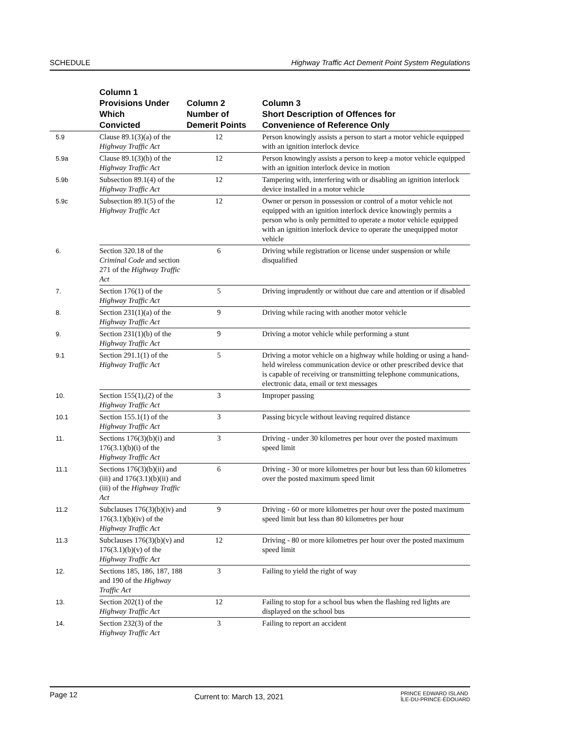SCHEDULE Highway Traffic Act Demerit Point System Regulations
| | Column 1 Provisions Under Which Convicted | Column 2 Number of Demerit Points | Column 3 Short Description of Offences for Convenience of Reference Only |
| --- | --- | --- | --- |
| 5.9 | Clause 89.1(3)(a) of the Highway Traffic Act | 12 | Person knowingly assists a person to start a motor vehicle equipped with an ignition interlock device |
| 5.9a | Clause 89.1(3)(b) of the Highway Traffic Act | 12 | Person knowingly assists a person to keep a motor vehicle equipped with an ignition interlock device in motion |
| 5.9b | Subsection 89.1(4) of the Highway Traffic Act | 12 | Tampering with, interfering with or disabling an ignition interlock device installed in a motor vehicle |
| 5.9c | Subsection 89.1(5) of the Highway Traffic Act | 12 | Owner or person in possession or control of a motor vehicle not equipped with an ignition interlock device knowingly permits a person who is only permitted to operate a motor vehicle equipped with an ignition interlock device to operate the unequipped motor vehicle |
| 6. | Section 320.18 of the Criminal Code and section 271 of the Highway Traffic Act | 6 | Driving while registration or license under suspension or while disqualified |
| 7. | Section 176(1) of the Highway Traffic Act | 5 | Driving imprudently or without due care and attention or if disabled |
| 8. | Section 231(1)(a) of the Highway Traffic Act | 9 | Driving while racing with another motor vehicle |
| 9. | Section 231(1)(b) of the Highway Traffic Act | 9 | Driving a motor vehicle while performing a stunt |
| 9.1 | Section 291.1(1) of the Highway Traffic Act | 5 | Driving a motor vehicle on a highway while holding or using a hand-held wireless communication device or other prescribed device that is capable of receiving or transmitting telephone communications, electronic data, email or text messages |
| 10. | Section 155(1),(2) of the Highway Traffic Act | 3 | Improper passing |
| 10.1 | Section 155.1(1) of the Highway Traffic Act | 3 | Passing bicycle without leaving required distance |
| 11. | Sections 176(3)(b)(i) and 176(3.1)(b)(i) of the Highway Traffic Act | 3 | Driving - under 30 kilometres per hour over the posted maximum speed limit |
| 11.1 | Sections 176(3)(b)(ii) and (iii) and 176(3.1)(b)(ii) and (iii) of the Highway Traffic Act | 6 | Driving - 30 or more kilometres per hour but less than 60 kilometres over the posted maximum speed limit |
| 11.2 | Subclauses 176(3)(b)(iv) and 176(3.1)(b)(iv) of the Highway Traffic Act | 9 | Driving - 60 or more kilometres per hour over the posted maximum speed limit but less than 80 kilometres per hour |
| 11.3 | Subclauses 176(3)(b)(v) and 176(3.1)(b)(v) of the Highway Traffic Act | 12 | Driving - 80 or more kilometres per hour over the posted maximum speed limit |
| 12. | Sections 185, 186, 187, 188 and 190 of the Highway Traffic Act | 3 | Failing to yield the right of way |
| 13. | Section 202(1) of the Highway Traffic Act | 12 | Failing to stop for a school bus when the flashing red lights are displayed on the school bus |
| 14. | Section 232(3) of the Highway Traffic Act | 3 | Failing to report an accident |
Page 12 Current to: March 13, 2021 PRINCE EDWARD ISLAND
ÎLE-DU-PRINCE-ÉDOUARD